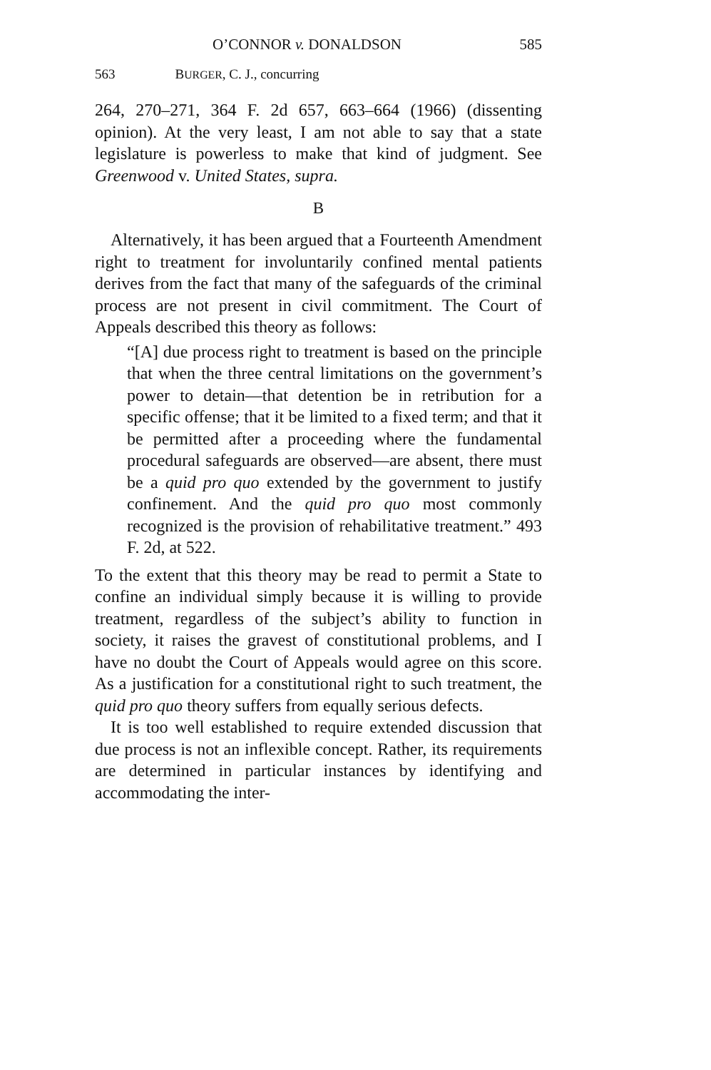O’CONNOR v. DONALDSON 585
563 BURGER, C. J., concurring
264, 270–271, 364 F. 2d 657, 663–664 (1966) (dissenting opinion). At the very least, I am not able to say that a state legislature is powerless to make that kind of judgment. See Greenwood v. United States, supra.
B
Alternatively, it has been argued that a Fourteenth Amendment right to treatment for involuntarily confined mental patients derives from the fact that many of the safeguards of the criminal process are not present in civil commitment. The Court of Appeals described this theory as follows:
“[A] due process right to treatment is based on the principle that when the three central limitations on the government’s power to detain—that detention be in retribution for a specific offense; that it be limited to a fixed term; and that it be permitted after a proceeding where the fundamental procedural safeguards are observed—are absent, there must be a quid pro quo extended by the government to justify confinement. And the quid pro quo most commonly recognized is the provision of rehabilitative treatment.” 493 F. 2d, at 522.
To the extent that this theory may be read to permit a State to confine an individual simply because it is willing to provide treatment, regardless of the subject’s ability to function in society, it raises the gravest of constitutional problems, and I have no doubt the Court of Appeals would agree on this score. As a justification for a constitutional right to such treatment, the quid pro quo theory suffers from equally serious defects.
It is too well established to require extended discussion that due process is not an inflexible concept. Rather, its requirements are determined in particular instances by identifying and accommodating the inter-